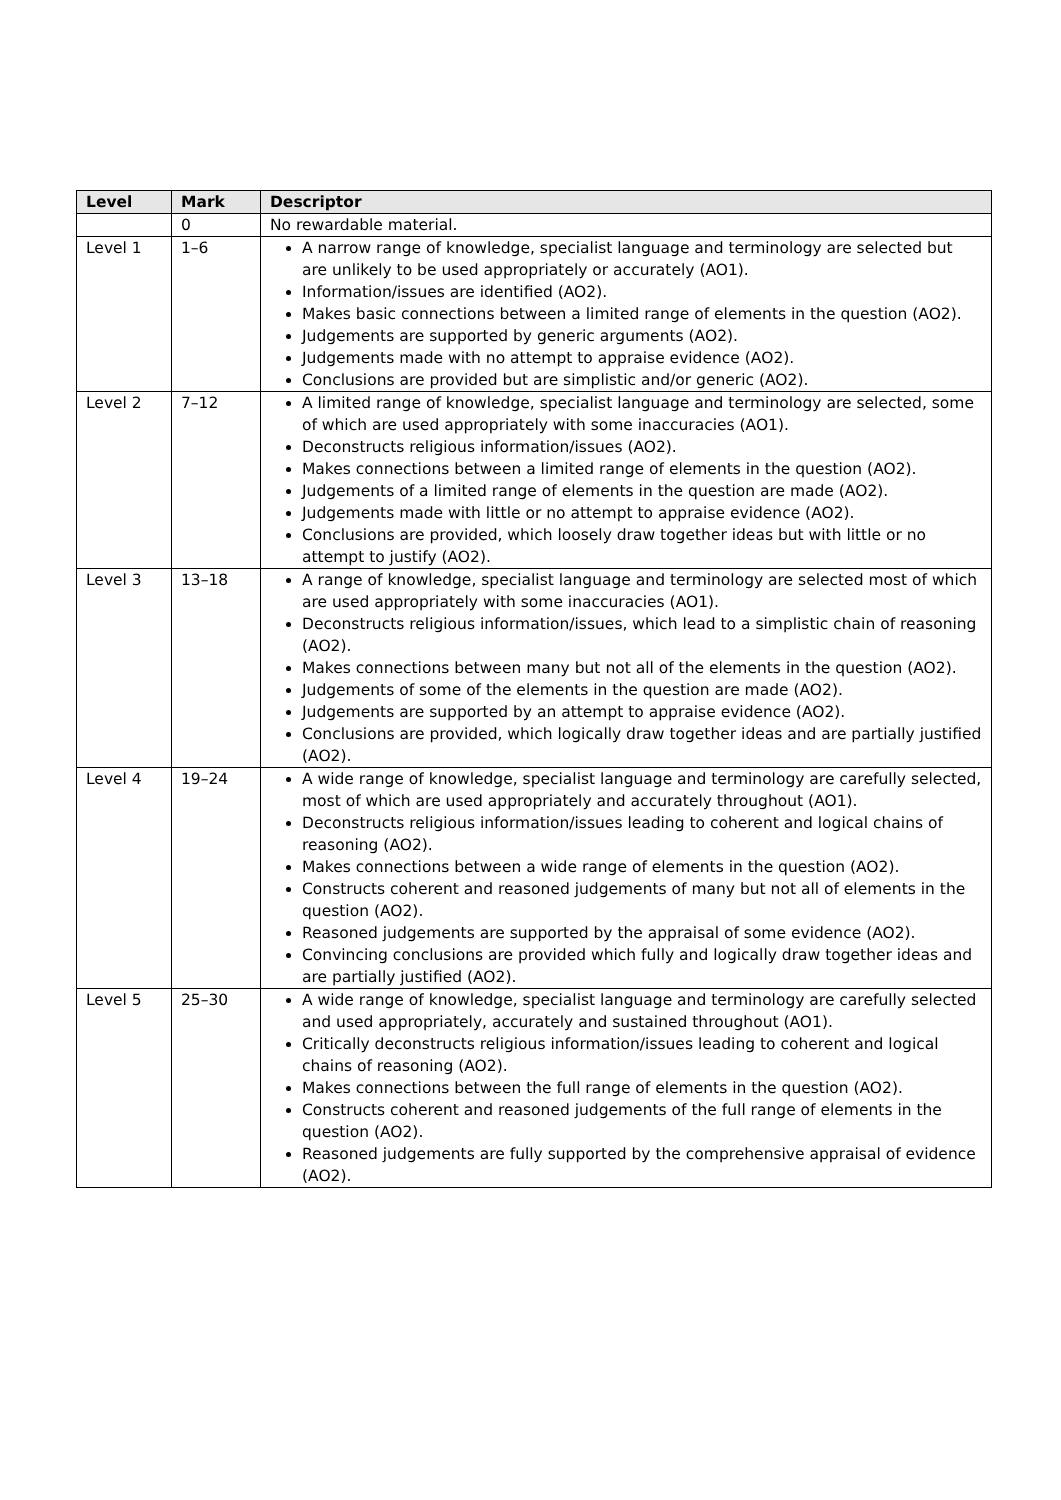| Level | Mark | Descriptor |
| --- | --- | --- |
| | 0 | No rewardable material. |
| Level 1 | 1–6 | A narrow range of knowledge, specialist language and terminology are selected but are unlikely to be used appropriately or accurately (AO1). Information/issues are identified (AO2). Makes basic connections between a limited range of elements in the question (AO2). Judgements are supported by generic arguments (AO2). Judgements made with no attempt to appraise evidence (AO2). Conclusions are provided but are simplistic and/or generic (AO2). |
| Level 2 | 7–12 | A limited range of knowledge, specialist language and terminology are selected, some of which are used appropriately with some inaccuracies (AO1). Deconstructs religious information/issues (AO2). Makes connections between a limited range of elements in the question (AO2). Judgements of a limited range of elements in the question are made (AO2). Judgements made with little or no attempt to appraise evidence (AO2). Conclusions are provided, which loosely draw together ideas but with little or no attempt to justify (AO2). |
| Level 3 | 13–18 | A range of knowledge, specialist language and terminology are selected most of which are used appropriately with some inaccuracies (AO1). Deconstructs religious information/issues, which lead to a simplistic chain of reasoning (AO2). Makes connections between many but not all of the elements in the question (AO2). Judgements of some of the elements in the question are made (AO2). Judgements are supported by an attempt to appraise evidence (AO2). Conclusions are provided, which logically draw together ideas and are partially justified (AO2). |
| Level 4 | 19–24 | A wide range of knowledge, specialist language and terminology are carefully selected, most of which are used appropriately and accurately throughout (AO1). Deconstructs religious information/issues leading to coherent and logical chains of reasoning (AO2). Makes connections between a wide range of elements in the question (AO2). Constructs coherent and reasoned judgements of many but not all of elements in the question (AO2). Reasoned judgements are supported by the appraisal of some evidence (AO2). Convincing conclusions are provided which fully and logically draw together ideas and are partially justified (AO2). |
| Level 5 | 25–30 | A wide range of knowledge, specialist language and terminology are carefully selected and used appropriately, accurately and sustained throughout (AO1). Critically deconstructs religious information/issues leading to coherent and logical chains of reasoning (AO2). Makes connections between the full range of elements in the question (AO2). Constructs coherent and reasoned judgements of the full range of elements in the question (AO2). Reasoned judgements are fully supported by the comprehensive appraisal of evidence (AO2). |